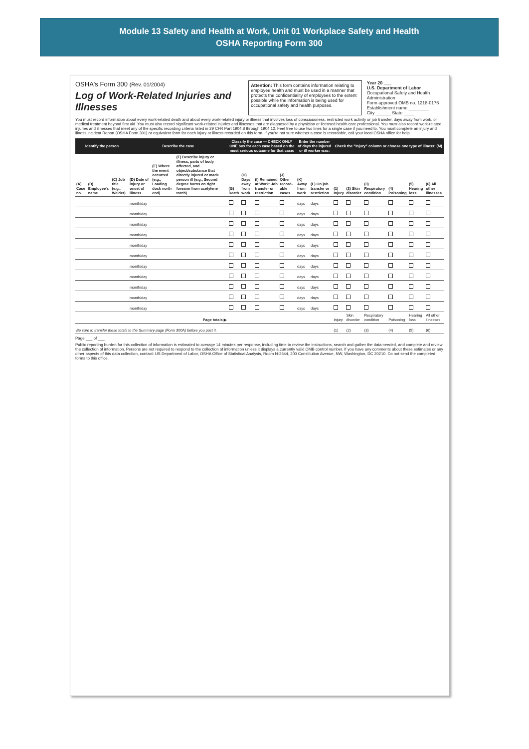Module 13 Safety and Health at Work, Unit 01 Workplace Safety and Health
OSHA Reporting Form 300
OSHA's Form 300 (Rev. 01/2004)
Log of Work-Related Injuries and Illnesses
Attention: This form contains information relating to employee health and must be used in a manner that protects the confidentiality of employees to the extent possible while the information is being used for occupational safety and health purposes.
Year 20 ___
U.S. Department of Labor
Occupational Safety and Health Administration
Form approved OMB no. 1218-0176
Establishment name ________
City ______ State ____
You must record information about every work-related death and about every work-related injury or illness that involves loss of consciousness, restricted work activity or job transfer, days away from work, or medical treatment beyond first aid. You must also record significant work-related injuries and illnesses that are diagnosed by a physician or licensed health care professional. You must also record work-related injuries and illnesses that meet any of the specific recording criteria listed in 29 CFR Part 1904.8 through 1904.12. Feel free to use two lines for a single case if you need to. You must complete an injury and illness incident Report (OSHA Form 301) or equivalent form for each injury or illness recorded on this form. If you're not sure whether a case is recordable, call your local OSHA office for help.
| Identify the person | | | Describe the case | | | Classify the case — CHECK ONLY ONE box for each case based on the most serious outcome for that case: | | | | Enter the number of days the injured or ill worker was: | | Check the "Injury" column or choose one type of illness: (M) | | | | | |
| --- | --- | --- | --- | --- | --- | --- | --- | --- | --- | --- | --- | --- | --- | --- | --- | --- | --- |
| (A) Case no. | (B) Employee's name | (C) Job title (e.g., Welder) | (D) Date of injury or onset of illness | (E) Where the event occurred (e.g., Loading dock north end) | (F) Describe injury or illness, parts of body affected, and object/substance that directly injured or made person ill (e.g., Second degree burns on right forearm from acetylene torch) | (G) Death | (H) Days away from work | (I) Remained at Work: Job transfer or restriction | (J) Other record-able cases | (K) Away from work | (L) On job transfer or restriction | (1) Injury | (2) Skin disorder | (3) Respiratory condition | (4) Poisoning | (5) Hearing loss | (6) All other illnesses |
| | | | month/day | | | | | | | days | days | | | | | | |
| | | | month/day | | | | | | | days | days | | | | | | |
| | | | month/day | | | | | | | days | days | | | | | | |
| | | | month/day | | | | | | | days | days | | | | | | |
| | | | month/day | | | | | | | days | days | | | | | | |
| | | | month/day | | | | | | | days | days | | | | | | |
| | | | month/day | | | | | | | days | days | | | | | | |
| | | | month/day | | | | | | | days | days | | | | | | |
| | | | month/day | | | | | | | days | days | | | | | | |
| | | | month/day | | | | | | | days | days | | | | | | |
| | | | month/day | | | | | | | days | days | | | | | | |
| Page totals ▶ | | | | | | | | | | | | Injury | Skin disorder | Respiratory condition | Poisoning | Hearing loss | All other illnesses |
| Be sure to transfer these totals to the Summary page (Form 300A) before you post it. | | | | | | | | | | | | (1) | (2) | (3) | (4) | (5) | (6) |
Page ___ of ___
Public reporting burden for this collection of information is estimated to average 14 minutes per response, including time to review the instructions, search and gather the data needed, and complete and review the collection of information. Persons are not required to respond to the collection of information unless it displays a currently valid OMB control number. If you have any comments about these estimates or any other aspects of this data collection, contact: US Department of Labor, OSHA Office of Statistical Analysis, Room N-3644, 200 Constitution Avenue, NW, Washington, DC 20210. Do not send the completed forms to this office.